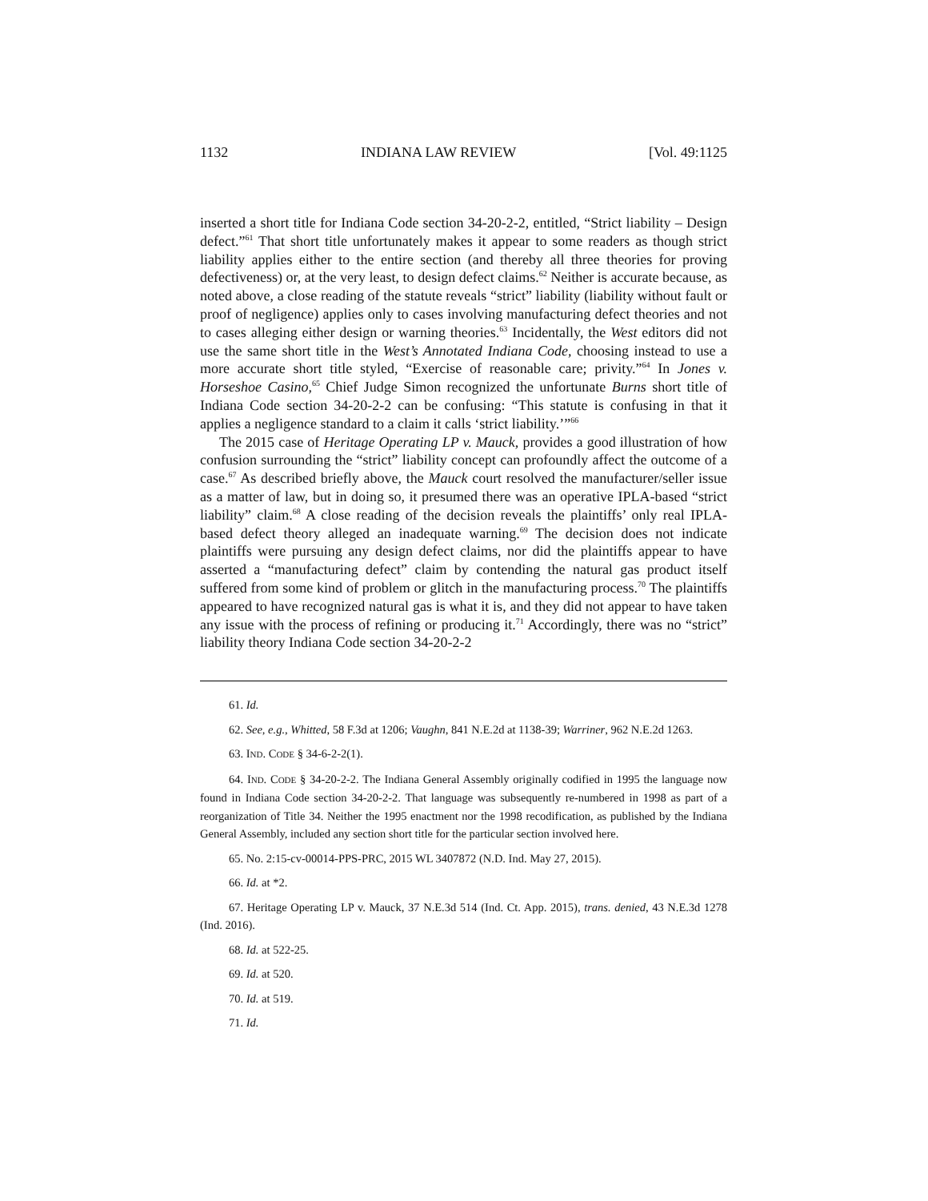1132 INDIANA LAW REVIEW [Vol. 49:1125
inserted a short title for Indiana Code section 34-20-2-2, entitled, “Strict liability – Design defect.”<sup>61</sup> That short title unfortunately makes it appear to some readers as though strict liability applies either to the entire section (and thereby all three theories for proving defectiveness) or, at the very least, to design defect claims.<sup>62</sup> Neither is accurate because, as noted above, a close reading of the statute reveals “strict” liability (liability without fault or proof of negligence) applies only to cases involving manufacturing defect theories and not to cases alleging either design or warning theories.<sup>63</sup> Incidentally, the West editors did not use the same short title in the West’s Annotated Indiana Code, choosing instead to use a more accurate short title styled, “Exercise of reasonable care; privity.”<sup>64</sup> In Jones v. Horseshoe Casino,<sup>65</sup> Chief Judge Simon recognized the unfortunate Burns short title of Indiana Code section 34-20-2-2 can be confusing: “This statute is confusing in that it applies a negligence standard to a claim it calls ‘strict liability.’”<sup>66</sup>
The 2015 case of Heritage Operating LP v. Mauck, provides a good illustration of how confusion surrounding the “strict” liability concept can profoundly affect the outcome of a case.<sup>67</sup> As described briefly above, the Mauck court resolved the manufacturer/seller issue as a matter of law, but in doing so, it presumed there was an operative IPLA-based “strict liability” claim.<sup>68</sup> A close reading of the decision reveals the plaintiffs’ only real IPLA-based defect theory alleged an inadequate warning.<sup>69</sup> The decision does not indicate plaintiffs were pursuing any design defect claims, nor did the plaintiffs appear to have asserted a “manufacturing defect” claim by contending the natural gas product itself suffered from some kind of problem or glitch in the manufacturing process.<sup>70</sup> The plaintiffs appeared to have recognized natural gas is what it is, and they did not appear to have taken any issue with the process of refining or producing it.<sup>71</sup> Accordingly, there was no “strict” liability theory Indiana Code section 34-20-2-2
61. Id.
62. See, e.g., Whitted, 58 F.3d at 1206; Vaughn, 841 N.E.2d at 1138-39; Warriner, 962 N.E.2d 1263.
63. IND. CODE § 34-6-2-2(1).
64. IND. CODE § 34-20-2-2. The Indiana General Assembly originally codified in 1995 the language now found in Indiana Code section 34-20-2-2. That language was subsequently re-numbered in 1998 as part of a reorganization of Title 34. Neither the 1995 enactment nor the 1998 recodification, as published by the Indiana General Assembly, included any section short title for the particular section involved here.
65. No. 2:15-cv-00014-PPS-PRC, 2015 WL 3407872 (N.D. Ind. May 27, 2015).
66. Id. at *2.
67. Heritage Operating LP v. Mauck, 37 N.E.3d 514 (Ind. Ct. App. 2015), trans. denied, 43 N.E.3d 1278 (Ind. 2016).
68. Id. at 522-25.
69. Id. at 520.
70. Id. at 519.
71. Id.